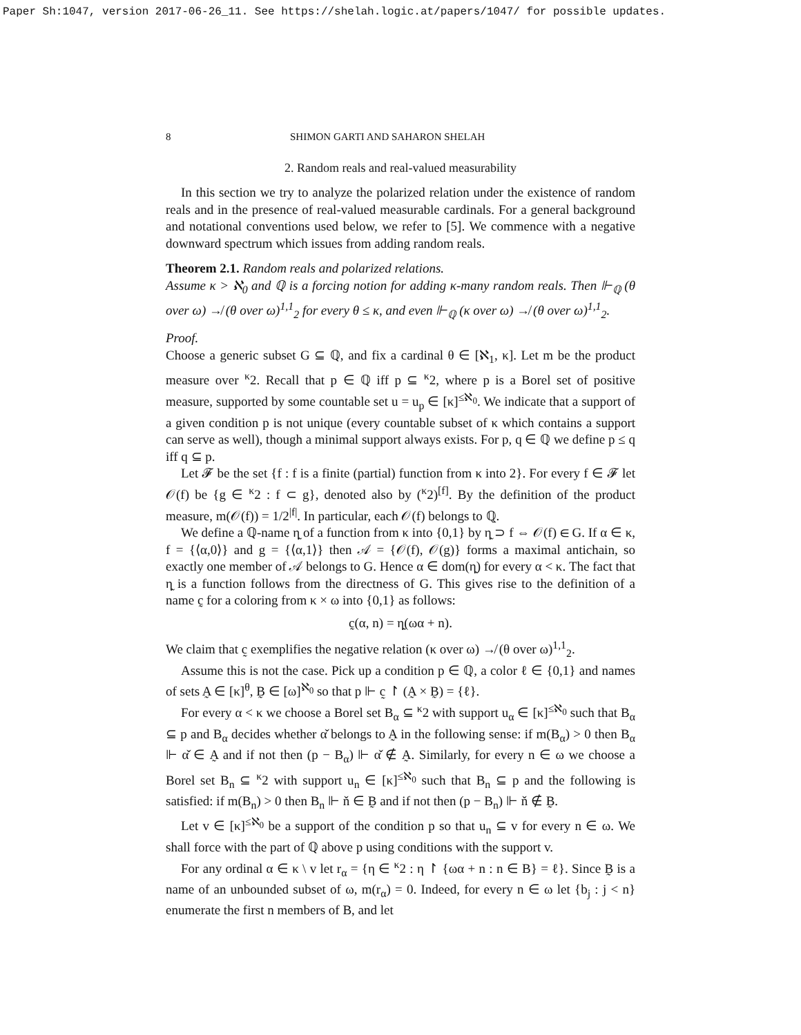Paper Sh:1047, version 2017-06-26_11. See https://shelah.logic.at/papers/1047/ for possible updates.
8 SHIMON GARTI AND SAHARON SHELAH
2. Random reals and real-valued measurability
In this section we try to analyze the polarized relation under the existence of random reals and in the presence of real-valued measurable cardinals. For a general background and notational conventions used below, we refer to [5]. We commence with a negative downward spectrum which issues from adding random reals.
Theorem 2.1. Random reals and polarized relations.
Assume κ > ℵ<sub>0</sub> and ℚ is a forcing notion for adding κ-many random reals. Then ⊩<sub>ℚ</sub> (θ over ω) ↛ (θ over ω)<sup>1,1</sup><sub>2</sub> for every θ ≤ κ, and even ⊩<sub>ℚ</sub> (κ over ω) ↛ (θ over ω)<sup>1,1</sup><sub>2</sub>.
Proof.
Choose a generic subset G ⊆ ℚ, and fix a cardinal θ ∈ [ℵ<sub>1</sub>, κ]. Let m be the product measure over <sup>κ</sup>2. Recall that p ∈ ℚ iff p ⊆ <sup>κ</sup>2, where p is a Borel set of positive measure, supported by some countable set u = u<sub>p</sub> ∈ [κ]<sup>≤ℵ<sub>0</sub></sup>. We indicate that a support of a given condition p is not unique (every countable subset of κ which contains a support can serve as well), though a minimal support always exists. For p, q ∈ ℚ we define p ≤ q iff q ⊆ p.
Let 𝓕 be the set {f : f is a finite (partial) function from κ into 2}. For every f ∈ 𝓕 let 𝒪(f) be {g ∈ <sup>κ</sup>2 : f ⊂ g}, denoted also by (<sup>κ</sup>2)<sup>[f]</sup>. By the definition of the product measure, m(𝒪(f)) = 1/2<sup>|f|</sup>. In particular, each 𝒪(f) belongs to ℚ.
We define a ℚ-name η̰ of a function from κ into {0,1} by η̰ ⊃ f ⇔ 𝒪(f) ∈ G. If α ∈ κ, f = {⟨α,0⟩} and g = {⟨α,1⟩} then 𝒜 = {𝒪(f), 𝒪(g)} forms a maximal antichain, so exactly one member of 𝒜 belongs to G. Hence α ∈ dom(η̰) for every α < κ. The fact that η̰ is a function follows from the directness of G. This gives rise to the definition of a name c̰ for a coloring from κ × ω into {0,1} as follows:
c̰(α, n) = η̰(ωα + n).
We claim that c̰ exemplifies the negative relation (κ over ω) ↛ (θ over ω)<sup>1,1</sup><sub>2</sub>.
Assume this is not the case. Pick up a condition p ∈ ℚ, a color ℓ ∈ {0,1} and names of sets A̰ ∈ [κ]<sup>θ</sup>, B̰ ∈ [ω]<sup>ℵ<sub>0</sub></sup> so that p ⊩ c̰ ↾ (A̰ × B̰) = {ℓ}.
For every α < κ we choose a Borel set B<sub>α</sub> ⊆ <sup>κ</sup>2 with support u<sub>α</sub> ∈ [κ]<sup>≤ℵ<sub>0</sub></sup> such that B<sub>α</sub> ⊆ p and B<sub>α</sub> decides whether α̌ belongs to A̰ in the following sense: if m(B<sub>α</sub>) > 0 then B<sub>α</sub> ⊩ α̌ ∈ A̰ and if not then (p − B<sub>α</sub>) ⊩ α̌ ∉ A̰. Similarly, for every n ∈ ω we choose a Borel set B<sub>n</sub> ⊆ <sup>κ</sup>2 with support u<sub>n</sub> ∈ [κ]<sup>≤ℵ<sub>0</sub></sup> such that B<sub>n</sub> ⊆ p and the following is satisfied: if m(B<sub>n</sub>) > 0 then B<sub>n</sub> ⊩ ň ∈ B̰ and if not then (p − B<sub>n</sub>) ⊩ ň ∉ B̰.
Let v ∈ [κ]<sup>≤ℵ<sub>0</sub></sup> be a support of the condition p so that u<sub>n</sub> ⊆ v for every n ∈ ω. We shall force with the part of ℚ above p using conditions with the support v.
For any ordinal α ∈ κ \ v let r<sub>α</sub> = {η ∈ <sup>κ</sup>2 : η ↾ {ωα + n : n ∈ B} = ℓ}. Since B̰ is a name of an unbounded subset of ω, m(r<sub>α</sub>) = 0. Indeed, for every n ∈ ω let {b<sub>j</sub> : j < n} enumerate the first n members of B, and let